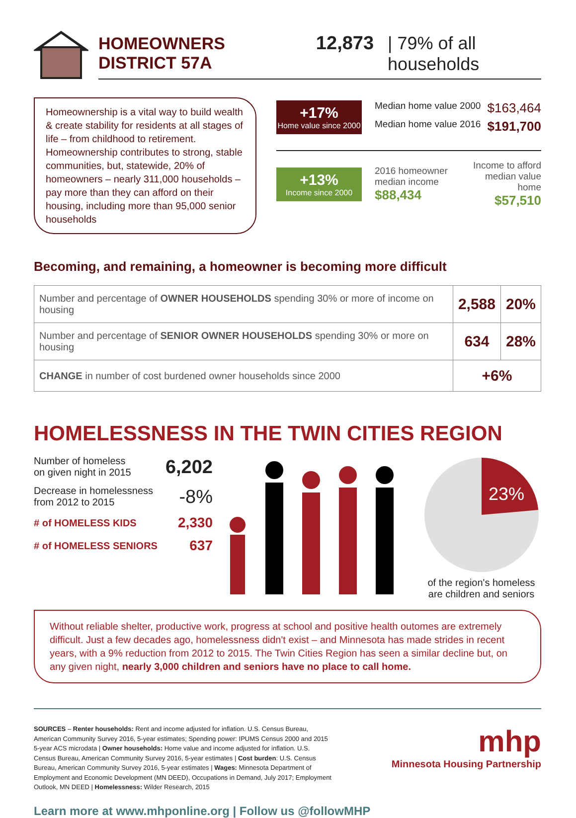HOMEOWNERS DISTRICT 57A 12,873 | 79% of all households
Homeownership is a vital way to build wealth & create stability for residents at all stages of life – from childhood to retirement. Homeownership contributes to strong, stable communities, but, statewide, 20% of homeowners – nearly 311,000 households – pay more than they can afford on their housing, including more than 95,000 senior households
+17%
Home value since 2000
Median home value 2000 $163,464
Median home value 2016 $191,700
+13%
Income since 2000
2016 homeowner median income
$88,434
Income to afford median value home
$57,510
Becoming, and remaining, a homeowner is becoming more difficult
| Number and percentage of OWNER HOUSEHOLDS spending 30% or more of income on housing | 2,588 | 20% |
| Number and percentage of SENIOR OWNER HOUSEHOLDS spending 30% or more on housing | 634 | 28% |
| CHANGE in number of cost burdened owner households since 2000 | +6% | |
HOMELESSNESS IN THE TWIN CITIES REGION
Number of homeless
on given night in 2015 6,202
Decrease in homelessness
from 2012 to 2015 -8%
# of HOMELESS KIDS 2,330
# of HOMELESS SENIORS 637
23%
of the region's homeless are children and seniors
Without reliable shelter, productive work, progress at school and positive health outomes are extremely difficult. Just a few decades ago, homelessness didn't exist – and Minnesota has made strides in recent years, with a 9% reduction from 2012 to 2015. The Twin Cities Region has seen a similar decline but, on any given night, nearly 3,000 children and seniors have no place to call home.
SOURCES – Renter households: Rent and income adjusted for inflation. U.S. Census Bureau, American Community Survey 2016, 5-year estimates; Spending power: IPUMS Census 2000 and 2015 5-year ACS microdata | Owner households: Home value and income adjusted for inflation. U.S. Census Bureau, American Community Survey 2016, 5-year estimates | Cost burden: U.S. Census Bureau, American Community Survey 2016, 5-year estimates | Wages: Minnesota Department of Employment and Economic Development (MN DEED), Occupations in Demand, July 2017; Employment Outlook, MN DEED | Homelessness: Wilder Research, 2015
Learn more at www.mhponline.org | Follow us @followMHP
mhp
Minnesota Housing Partnership